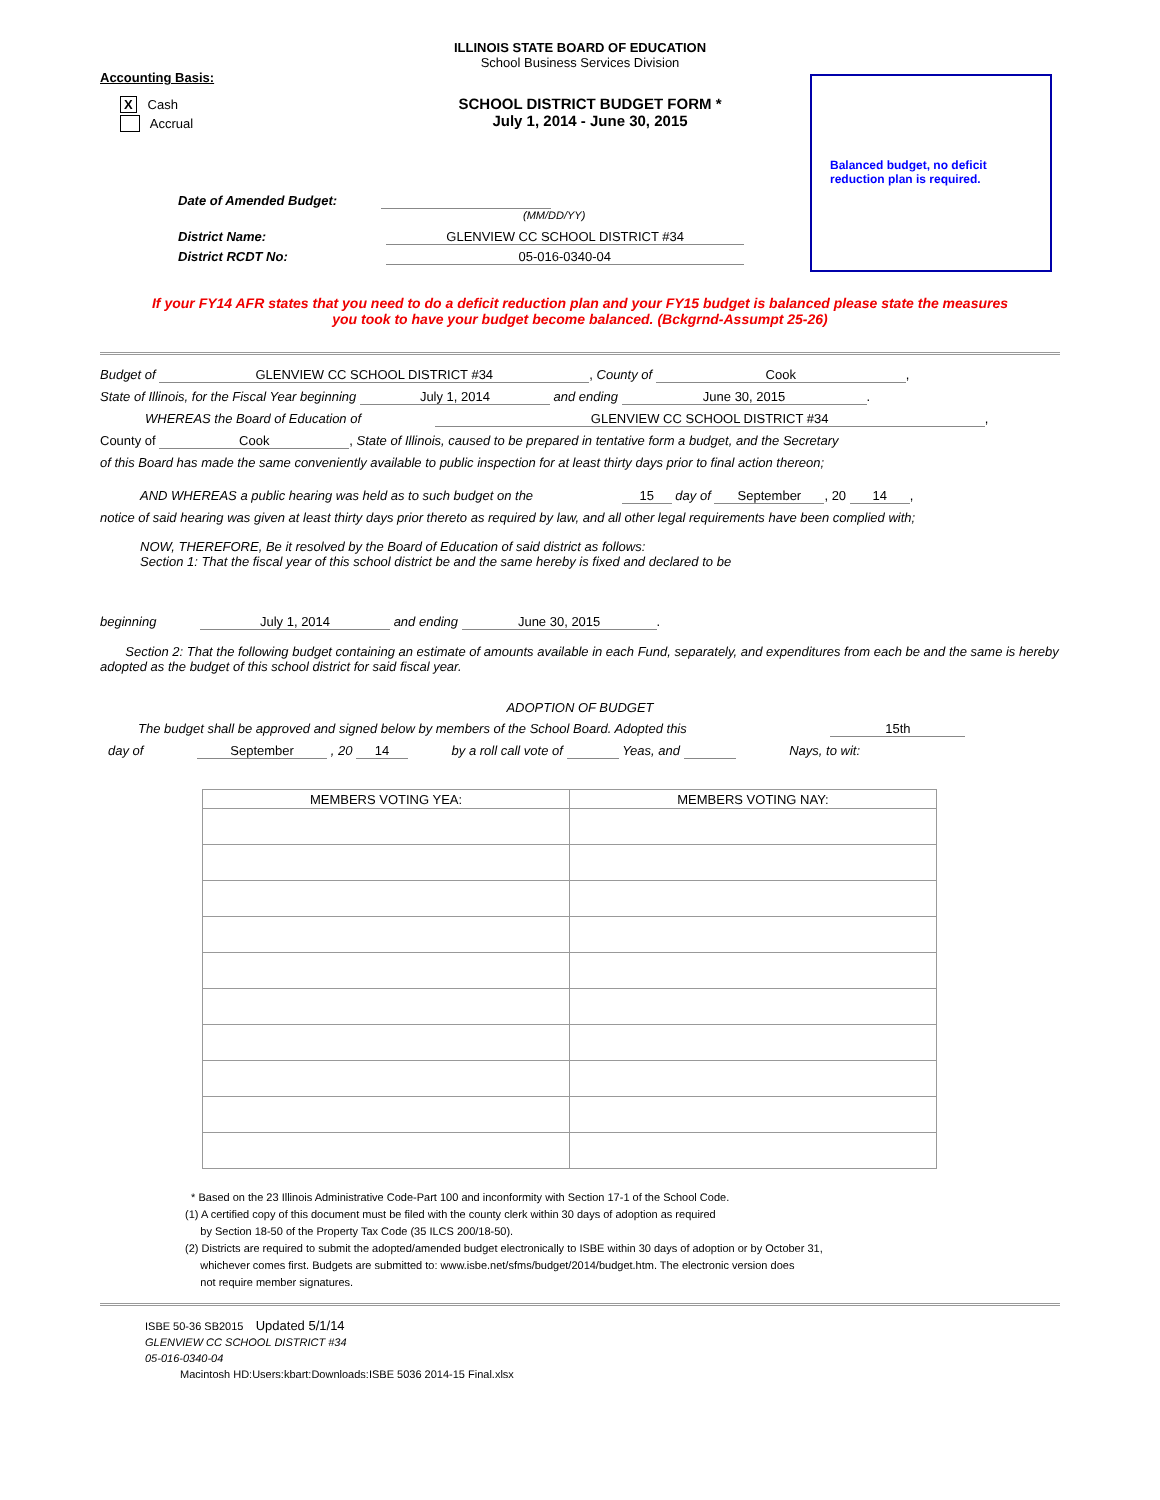ILLINOIS STATE BOARD OF EDUCATION
School Business Services Division
Accounting Basis:
Balanced budget, no deficit reduction plan is required.
X Cash
Accrual
SCHOOL DISTRICT BUDGET FORM *
July 1, 2014 - June 30, 2015
Date of Amended Budget:
(MM/DD/YY)
District Name: GLENVIEW CC SCHOOL DISTRICT #34
District RCDT No: 05-016-0340-04
If your FY14 AFR states that you need to do a deficit reduction plan and your FY15 budget is balanced please state the measures
you took to have your budget become balanced. (Bckgrnd-Assumpt 25-26)
Budget of GLENVIEW CC SCHOOL DISTRICT #34, County of Cook,
State of Illinois, for the Fiscal Year beginning July 1, 2014 and ending June 30, 2015.
WHEREAS the Board of Education of GLENVIEW CC SCHOOL DISTRICT #34,
County of Cook, State of Illinois, caused to be prepared in tentative form a budget, and the Secretary
of this Board has made the same conveniently available to public inspection for at least thirty days prior to final action thereon;
AND WHEREAS a public hearing was held as to such budget on the 15 day of September, 20 14,
notice of said hearing was given at least thirty days prior thereto as required by law, and all other legal requirements have been complied with;
NOW, THEREFORE, Be it resolved by the Board of Education of said district as follows:
Section 1: That the fiscal year of this school district be and the same hereby is fixed and declared to be
beginning July 1, 2014 and ending June 30, 2015.
Section 2: That the following budget containing an estimate of amounts available in each Fund, separately, and expenditures from each be and the same is hereby adopted as the budget of this school district for said fiscal year.
ADOPTION OF BUDGET
The budget shall be approved and signed below by members of the School Board. Adopted this 15th
day of September , 20 14 by a roll call vote of Yeas, and Nays, to wit:
| MEMBERS VOTING YEA: | MEMBERS VOTING NAY: |
| --- | --- |
* Based on the 23 Illinois Administrative Code-Part 100 and inconformity with Section 17-1 of the School Code.
(1) A certified copy of this document must be filed with the county clerk within 30 days of adoption as required
by Section 18-50 of the Property Tax Code (35 ILCS 200/18-50).
(2) Districts are required to submit the adopted/amended budget electronically to ISBE within 30 days of adoption or by October 31,
whichever comes first. Budgets are submitted to: www.isbe.net/sfms/budget/2014/budget.htm. The electronic version does
not require member signatures.
ISBE 50-36 SB2015 Updated 5/1/14
GLENVIEW CC SCHOOL DISTRICT #34
05-016-0340-04
Macintosh HD:Users:kbart:Downloads:ISBE 5036 2014-15 Final.xlsx